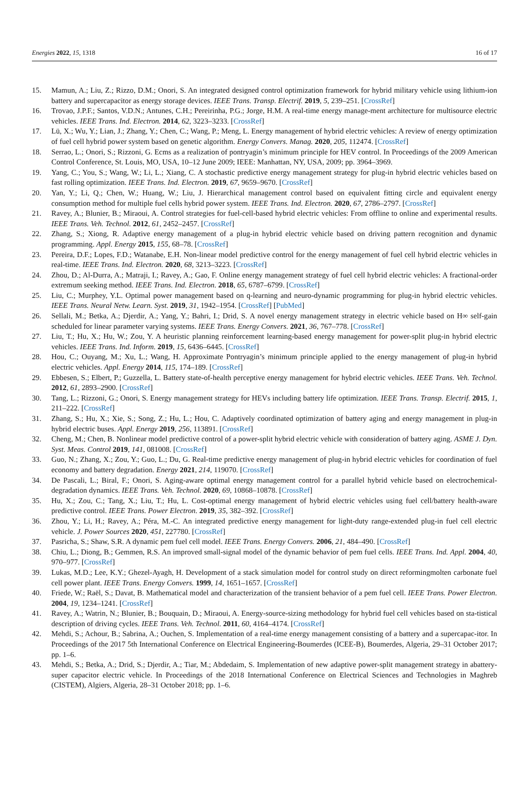Energies 2022, 15, 1318 16 of 17
15. Mamun, A.; Liu, Z.; Rizzo, D.M.; Onori, S. An integrated designed control optimization framework for hybrid military vehicle using lithium-ion battery and supercapacitor as energy storage devices. IEEE Trans. Transp. Electrif. 2019, 5, 239–251. [CrossRef]
16. Trovao, J.P.F.; Santos, V.D.N.; Antunes, C.H.; Pereirinha, P.G.; Jorge, H.M. A real-time energy manage-ment architecture for multisource electric vehicles. IEEE Trans. Ind. Electron. 2014, 62, 3223–3233. [CrossRef]
17. Lü, X.; Wu, Y.; Lian, J.; Zhang, Y.; Chen, C.; Wang, P.; Meng, L. Energy management of hybrid electric vehicles: A review of energy optimization of fuel cell hybrid power system based on genetic algorithm. Energy Convers. Manag. 2020, 205, 112474. [CrossRef]
18. Serrao, L.; Onori, S.; Rizzoni, G. Ecms as a realization of pontryagin’s minimum principle for HEV control. In Proceedings of the 2009 American Control Conference, St. Louis, MO, USA, 10–12 June 2009; IEEE: Manhattan, NY, USA, 2009; pp. 3964–3969.
19. Yang, C.; You, S.; Wang, W.; Li, L.; Xiang, C. A stochastic predictive energy management strategy for plug-in hybrid electric vehicles based on fast rolling optimization. IEEE Trans. Ind. Electron. 2019, 67, 9659–9670. [CrossRef]
20. Yan, Y.; Li, Q.; Chen, W.; Huang, W.; Liu, J. Hierarchical management control based on equivalent fitting circle and equivalent energy consumption method for multiple fuel cells hybrid power system. IEEE Trans. Ind. Electron. 2020, 67, 2786–2797. [CrossRef]
21. Ravey, A.; Blunier, B.; Miraoui, A. Control strategies for fuel-cell-based hybrid electric vehicles: From offline to online and experimental results. IEEE Trans. Veh. Technol. 2012, 61, 2452–2457. [CrossRef]
22. Zhang, S.; Xiong, R. Adaptive energy management of a plug-in hybrid electric vehicle based on driving pattern recognition and dynamic programming. Appl. Energy 2015, 155, 68–78. [CrossRef]
23. Pereira, D.F.; Lopes, F.D.; Watanabe, E.H. Non-linear model predictive control for the energy management of fuel cell hybrid electric vehicles in real-time. IEEE Trans. Ind. Electron. 2020, 68, 3213–3223. [CrossRef]
24. Zhou, D.; Al-Durra, A.; Matraji, I.; Ravey, A.; Gao, F. Online energy management strategy of fuel cell hybrid electric vehicles: A fractional-order extremum seeking method. IEEE Trans. Ind. Electron. 2018, 65, 6787–6799. [CrossRef]
25. Liu, C.; Murphey, Y.L. Optimal power management based on q-learning and neuro-dynamic programming for plug-in hybrid electric vehicles. IEEE Trans. Neural Netw. Learn. Syst. 2019, 31, 1942–1954. [CrossRef] [PubMed]
26. Sellali, M.; Betka, A.; Djerdir, A.; Yang, Y.; Bahri, I.; Drid, S. A novel energy management strategy in electric vehicle based on H∞ self-gain scheduled for linear parameter varying systems. IEEE Trans. Energy Convers. 2021, 36, 767–778. [CrossRef]
27. Liu, T.; Hu, X.; Hu, W.; Zou, Y. A heuristic planning reinforcement learning-based energy management for power-split plug-in hybrid electric vehicles. IEEE Trans. Ind. Inform. 2019, 15, 6436–6445. [CrossRef]
28. Hou, C.; Ouyang, M.; Xu, L.; Wang, H. Approximate Pontryagin’s minimum principle applied to the energy management of plug-in hybrid electric vehicles. Appl. Energy 2014, 115, 174–189. [CrossRef]
29. Ebbesen, S.; Elbert, P.; Guzzella, L. Battery state-of-health perceptive energy management for hybrid electric vehicles. IEEE Trans. Veh. Technol. 2012, 61, 2893–2900. [CrossRef]
30. Tang, L.; Rizzoni, G.; Onori, S. Energy management strategy for HEVs including battery life optimization. IEEE Trans. Transp. Electrif. 2015, 1, 211–222. [CrossRef]
31. Zhang, S.; Hu, X.; Xie, S.; Song, Z.; Hu, L.; Hou, C. Adaptively coordinated optimization of battery aging and energy management in plug-in hybrid electric buses. Appl. Energy 2019, 256, 113891. [CrossRef]
32. Cheng, M.; Chen, B. Nonlinear model predictive control of a power-split hybrid electric vehicle with consideration of battery aging. ASME J. Dyn. Syst. Meas. Control 2019, 141, 081008. [CrossRef]
33. Guo, N.; Zhang, X.; Zou, Y.; Guo, L.; Du, G. Real-time predictive energy management of plug-in hybrid electric vehicles for coordination of fuel economy and battery degradation. Energy 2021, 214, 119070. [CrossRef]
34. De Pascali, L.; Biral, F.; Onori, S. Aging-aware optimal energy management control for a parallel hybrid vehicle based on electrochemical-degradation dynamics. IEEE Trans. Veh. Technol. 2020, 69, 10868–10878. [CrossRef]
35. Hu, X.; Zou, C.; Tang, X.; Liu, T.; Hu, L. Cost-optimal energy management of hybrid electric vehicles using fuel cell/battery health-aware predictive control. IEEE Trans. Power Electron. 2019, 35, 382–392. [CrossRef]
36. Zhou, Y.; Li, H.; Ravey, A.; Péra, M.-C. An integrated predictive energy management for light-duty range-extended plug-in fuel cell electric vehicle. J. Power Sources 2020, 451, 227780. [CrossRef]
37. Pasricha, S.; Shaw, S.R. A dynamic pem fuel cell model. IEEE Trans. Energy Convers. 2006, 21, 484–490. [CrossRef]
38. Chiu, L.; Diong, B.; Gemmen, R.S. An improved small-signal model of the dynamic behavior of pem fuel cells. IEEE Trans. Ind. Appl. 2004, 40, 970–977. [CrossRef]
39. Lukas, M.D.; Lee, K.Y.; Ghezel-Ayagh, H. Development of a stack simulation model for control study on direct reformingmolten carbonate fuel cell power plant. IEEE Trans. Energy Convers. 1999, 14, 1651–1657. [CrossRef]
40. Friede, W.; Raël, S.; Davat, B. Mathematical model and characterization of the transient behavior of a pem fuel cell. IEEE Trans. Power Electron. 2004, 19, 1234–1241. [CrossRef]
41. Ravey, A.; Watrin, N.; Blunier, B.; Bouquain, D.; Miraoui, A. Energy-source-sizing methodology for hybrid fuel cell vehicles based on sta-tistical description of driving cycles. IEEE Trans. Veh. Technol. 2011, 60, 4164–4174. [CrossRef]
42. Mehdi, S.; Achour, B.; Sabrina, A.; Ouchen, S. Implementation of a real-time energy management consisting of a battery and a supercapac-itor. In Proceedings of the 2017 5th International Conference on Electrical Engineering-Boumerdes (ICEE-B), Boumerdes, Algeria, 29–31 October 2017; pp. 1–6.
43. Mehdi, S.; Betka, A.; Drid, S.; Djerdir, A.; Tiar, M.; Abdedaim, S. Implementation of new adaptive power-split management strategy in abattery-super capacitor electric vehicle. In Proceedings of the 2018 International Conference on Electrical Sciences and Technologies in Maghreb (CISTEM), Algiers, Algeria, 28–31 October 2018; pp. 1–6.